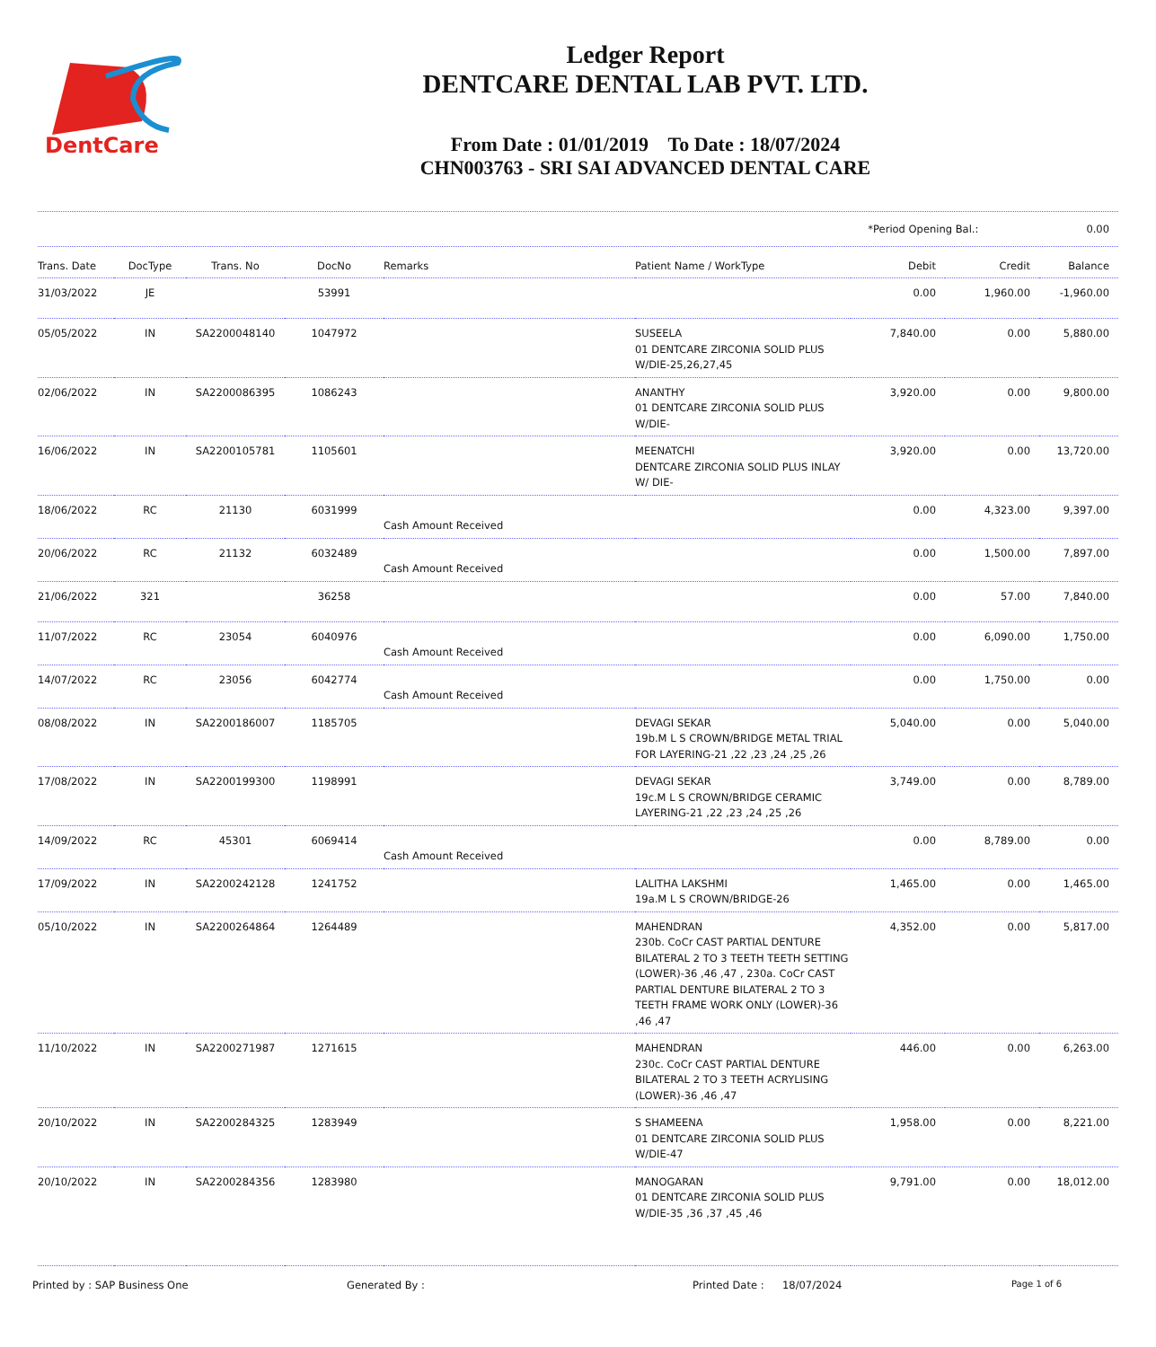DentCare
Ledger Report
DENTCARE DENTAL LAB PVT. LTD.
From Date : 01/01/2019 To Date : 18/07/2024
CHN003763 - SRI SAI ADVANCED DENTAL CARE
*Period Opening Bal.: 0.00
| Trans. Date | DocType | Trans. No | DocNo | Remarks | Patient Name / WorkType | Debit | Credit | Balance |
| --- | --- | --- | --- | --- | --- | --- | --- | --- |
| 31/03/2022 | JE | | 53991 | | | 0.00 | 1,960.00 | -1,960.00 |
| 05/05/2022 | IN | SA2200048140 | 1047972 | | SUSEELA 01 DENTCARE ZIRCONIA SOLID PLUS W/DIE-25,26,27,45 | 7,840.00 | 0.00 | 5,880.00 |
| 02/06/2022 | IN | SA2200086395 | 1086243 | | ANANTHY 01 DENTCARE ZIRCONIA SOLID PLUS W/DIE- | 3,920.00 | 0.00 | 9,800.00 |
| 16/06/2022 | IN | SA2200105781 | 1105601 | | MEENATCHI DENTCARE ZIRCONIA SOLID PLUS INLAY W/ DIE- | 3,920.00 | 0.00 | 13,720.00 |
| 18/06/2022 | RC | 21130 | 6031999 | Cash Amount Received | | 0.00 | 4,323.00 | 9,397.00 |
| 20/06/2022 | RC | 21132 | 6032489 | Cash Amount Received | | 0.00 | 1,500.00 | 7,897.00 |
| 21/06/2022 | 321 | | 36258 | | | 0.00 | 57.00 | 7,840.00 |
| 11/07/2022 | RC | 23054 | 6040976 | Cash Amount Received | | 0.00 | 6,090.00 | 1,750.00 |
| 14/07/2022 | RC | 23056 | 6042774 | Cash Amount Received | | 0.00 | 1,750.00 | 0.00 |
| 08/08/2022 | IN | SA2200186007 | 1185705 | | DEVAGI SEKAR 19b.M L S CROWN/BRIDGE METAL TRIAL FOR LAYERING-21 ,22 ,23 ,24 ,25 ,26 | 5,040.00 | 0.00 | 5,040.00 |
| 17/08/2022 | IN | SA2200199300 | 1198991 | | DEVAGI SEKAR 19c.M L S CROWN/BRIDGE CERAMIC LAYERING-21 ,22 ,23 ,24 ,25 ,26 | 3,749.00 | 0.00 | 8,789.00 |
| 14/09/2022 | RC | 45301 | 6069414 | Cash Amount Received | | 0.00 | 8,789.00 | 0.00 |
| 17/09/2022 | IN | SA2200242128 | 1241752 | | LALITHA LAKSHMI 19a.M L S CROWN/BRIDGE-26 | 1,465.00 | 0.00 | 1,465.00 |
| 05/10/2022 | IN | SA2200264864 | 1264489 | | MAHENDRAN 230b. CoCr CAST PARTIAL DENTURE BILATERAL 2 TO 3 TEETH TEETH SETTING (LOWER)-36 ,46 ,47 , 230a. CoCr CAST PARTIAL DENTURE BILATERAL 2 TO 3 TEETH FRAME WORK ONLY (LOWER)-36 ,46 ,47 | 4,352.00 | 0.00 | 5,817.00 |
| 11/10/2022 | IN | SA2200271987 | 1271615 | | MAHENDRAN 230c. CoCr CAST PARTIAL DENTURE BILATERAL 2 TO 3 TEETH ACRYLISING (LOWER)-36 ,46 ,47 | 446.00 | 0.00 | 6,263.00 |
| 20/10/2022 | IN | SA2200284325 | 1283949 | | S SHAMEENA 01 DENTCARE ZIRCONIA SOLID PLUS W/DIE-47 | 1,958.00 | 0.00 | 8,221.00 |
| 20/10/2022 | IN | SA2200284356 | 1283980 | | MANOGARAN 01 DENTCARE ZIRCONIA SOLID PLUS W/DIE-35 ,36 ,37 ,45 ,46 | 9,791.00 | 0.00 | 18,012.00 |
Printed by : SAP Business One Generated By : Printed Date : 18/07/2024 Page 1 of 6